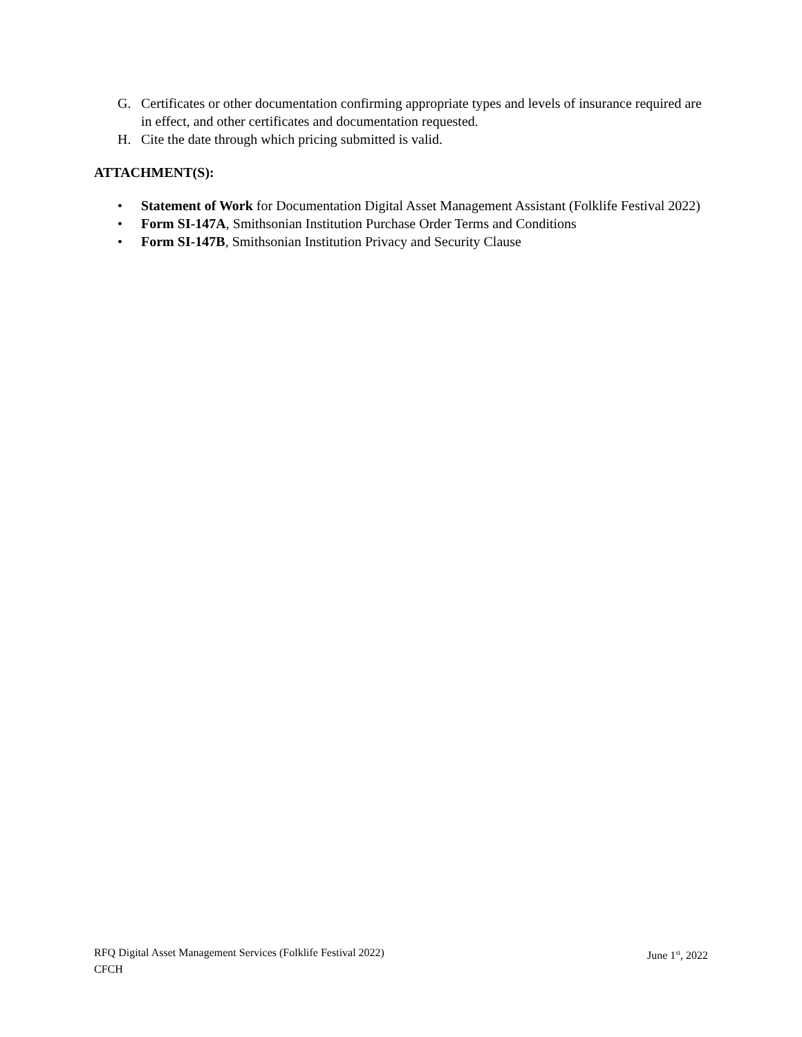G. Certificates or other documentation confirming appropriate types and levels of insurance required are in effect, and other certificates and documentation requested.
H. Cite the date through which pricing submitted is valid.
ATTACHMENT(S):
• Statement of Work for Documentation Digital Asset Management Assistant (Folklife Festival 2022)
• Form SI-147A, Smithsonian Institution Purchase Order Terms and Conditions
• Form SI-147B, Smithsonian Institution Privacy and Security Clause
RFQ Digital Asset Management Services (Folklife Festival 2022) June 1<sup>st</sup>, 2022
CFCH